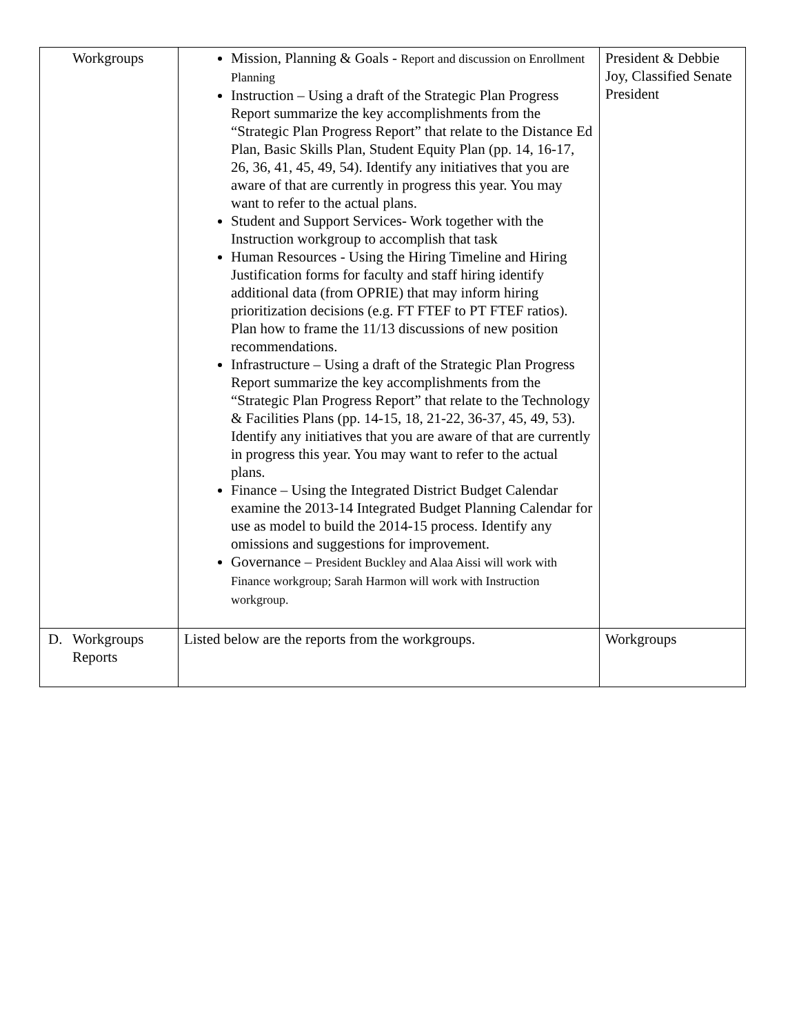| Workgroups | Mission, Planning & Goals - Report and discussion on Enrollment Planning Instruction – Using a draft of the Strategic Plan Progress Report summarize the key accomplishments from the “Strategic Plan Progress Report” that relate to the Distance Ed Plan, Basic Skills Plan, Student Equity Plan (pp. 14, 16-17, 26, 36, 41, 45, 49, 54). Identify any initiatives that you are aware of that are currently in progress this year. You may want to refer to the actual plans. Student and Support Services- Work together with the Instruction workgroup to accomplish that task Human Resources - Using the Hiring Timeline and Hiring Justification forms for faculty and staff hiring identify additional data (from OPRIE) that may inform hiring prioritization decisions (e.g. FT FTEF to PT FTEF ratios). Plan how to frame the 11/13 discussions of new position recommendations. Infrastructure – Using a draft of the Strategic Plan Progress Report summarize the key accomplishments from the “Strategic Plan Progress Report” that relate to the Technology & Facilities Plans (pp. 14-15, 18, 21-22, 36-37, 45, 49, 53). Identify any initiatives that you are aware of that are currently in progress this year. You may want to refer to the actual plans. Finance – Using the Integrated District Budget Calendar examine the 2013-14 Integrated Budget Planning Calendar for use as model to build the 2014-15 process. Identify any omissions and suggestions for improvement. Governance – President Buckley and Alaa Aissi will work with Finance workgroup; Sarah Harmon will work with Instruction workgroup. | President & Debbie Joy, Classified Senate President |
| D. Workgroups Reports | Listed below are the reports from the workgroups. | Workgroups |